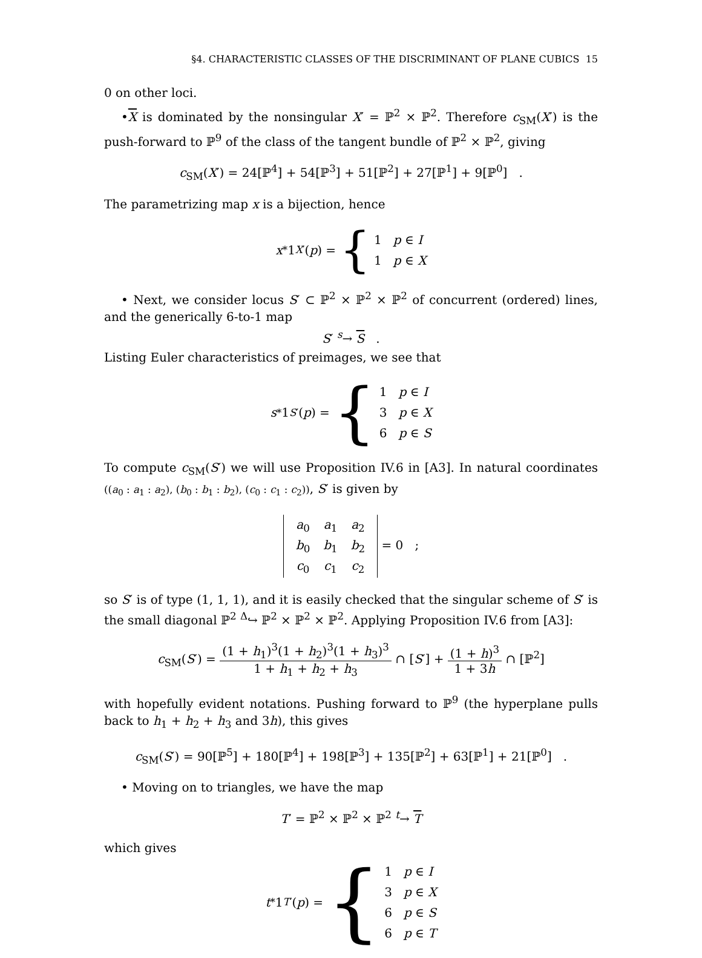§4. CHARACTERISTIC CLASSES OF THE DISCRIMINANT OF PLANE CUBICS 15
0 on other loci.
•X is dominated by the nonsingular X′ = ℙ<sup>2</sup> × ℙ<sup>2</sup>. Therefore c<sub>SM</sub>(X′) is the push-forward to ℙ<sup>9</sup> of the class of the tangent bundle of ℙ<sup>2</sup> × ℙ<sup>2</sup>, giving
c<sub>SM</sub>(X′) = 24[ℙ<sup>4</sup>] + 54[ℙ<sup>3</sup>] + 51[ℙ<sup>2</sup>] + 27[ℙ<sup>1</sup>] + 9[ℙ<sup>0</sup>] .
The parametrizing map x is a bijection, hence
x<sub>*</sub>1<sub>X′</sub>(p) = { 1 p ∈ I
1 p ∈ X
• Next, we consider locus S′ ⊂ ℙ<sup>2</sup> × ℙ<sup>2</sup> × ℙ<sup>2</sup> of concurrent (ordered) lines, and the generically 6-to-1 map
S′ <sup>s</sup>→ S .
Listing Euler characteristics of preimages, we see that
s<sub>*</sub>1<sub>S′</sub>(p) = { 1 p ∈ I
3 p ∈ X
6 p ∈ S
To compute c<sub>SM</sub>(S′) we will use Proposition IV.6 in [A3]. In natural coordinates ((a<sub>0</sub> : a<sub>1</sub> : a<sub>2</sub>), (b<sub>0</sub> : b<sub>1</sub> : b<sub>2</sub>), (c<sub>0</sub> : c<sub>1</sub> : c<sub>2</sub>)), S′ is given by
| a<sub>0</sub> | a<sub>1</sub> | a<sub>2</sub> |
| b<sub>0</sub> | b<sub>1</sub> | b<sub>2</sub> |
| c<sub>0</sub> | c<sub>1</sub> | c<sub>2</sub> |
= 0 ;
so S′ is of type (1, 1, 1), and it is easily checked that the singular scheme of S′ is the small diagonal ℙ<sup>2</sup> <sup>Δ</sup>↪ ℙ<sup>2</sup> × ℙ<sup>2</sup> × ℙ<sup>2</sup>. Applying Proposition IV.6 from [A3]:
c<sub>SM</sub>(S′) = (1 + h<sub>1</sub>)<sup>3</sup>(1 + h<sub>2</sub>)<sup>3</sup>(1 + h<sub>3</sub>)<sup>3</sup> 1 + h<sub>1</sub> + h<sub>2</sub> + h<sub>3</sub> ∩ [S′] + (1 + h)<sup>3</sup> 1 + 3h ∩ [ℙ<sup>2</sup>]
with hopefully evident notations. Pushing forward to ℙ<sup>9</sup> (the hyperplane pulls back to h<sub>1</sub> + h<sub>2</sub> + h<sub>3</sub> and 3h), this gives
c<sub>SM</sub>(S′) = 90[ℙ<sup>5</sup>] + 180[ℙ<sup>4</sup>] + 198[ℙ<sup>3</sup>] + 135[ℙ<sup>2</sup>] + 63[ℙ<sup>1</sup>] + 21[ℙ<sup>0</sup>] .
• Moving on to triangles, we have the map
T′ = ℙ<sup>2</sup> × ℙ<sup>2</sup> × ℙ<sup>2</sup> <sup>t</sup>→ T
which gives
t<sub>*</sub>1<sub>T′</sub>(p) = { 1 p ∈ I
3 p ∈ X
6 p ∈ S
6 p ∈ T